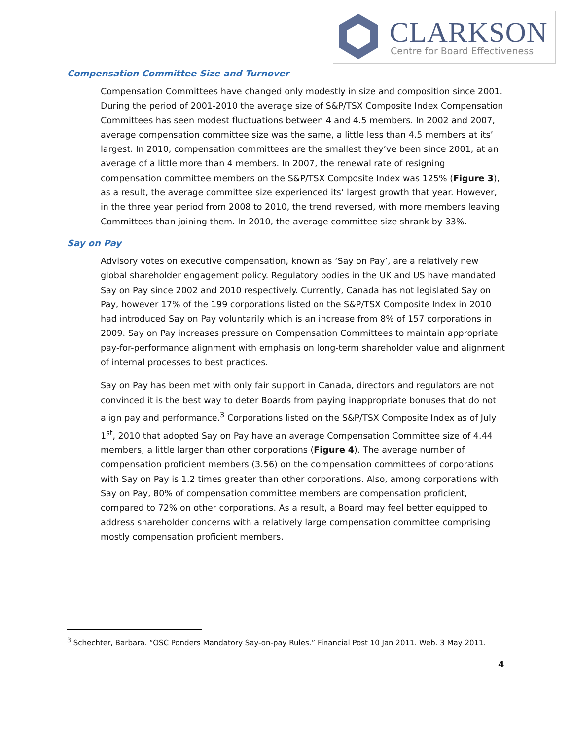CLARKSON Centre for Board Effectiveness
Compensation Committee Size and Turnover
Compensation Committees have changed only modestly in size and composition since 2001. During the period of 2001-2010 the average size of S&P/TSX Composite Index Compensation Committees has seen modest fluctuations between 4 and 4.5 members. In 2002 and 2007, average compensation committee size was the same, a little less than 4.5 members at its’ largest. In 2010, compensation committees are the smallest they’ve been since 2001, at an average of a little more than 4 members. In 2007, the renewal rate of resigning compensation committee members on the S&P/TSX Composite Index was 125% (Figure 3), as a result, the average committee size experienced its’ largest growth that year. However, in the three year period from 2008 to 2010, the trend reversed, with more members leaving Committees than joining them. In 2010, the average committee size shrank by 33%.
Say on Pay
Advisory votes on executive compensation, known as ‘Say on Pay’, are a relatively new global shareholder engagement policy. Regulatory bodies in the UK and US have mandated Say on Pay since 2002 and 2010 respectively. Currently, Canada has not legislated Say on Pay, however 17% of the 199 corporations listed on the S&P/TSX Composite Index in 2010 had introduced Say on Pay voluntarily which is an increase from 8% of 157 corporations in 2009. Say on Pay increases pressure on Compensation Committees to maintain appropriate pay-for-performance alignment with emphasis on long-term shareholder value and alignment of internal processes to best practices.
Say on Pay has been met with only fair support in Canada, directors and regulators are not convinced it is the best way to deter Boards from paying inappropriate bonuses that do not align pay and performance.<sup>3</sup> Corporations listed on the S&P/TSX Composite Index as of July 1<sup>st</sup>, 2010 that adopted Say on Pay have an average Compensation Committee size of 4.44 members; a little larger than other corporations (Figure 4). The average number of compensation proficient members (3.56) on the compensation committees of corporations with Say on Pay is 1.2 times greater than other corporations. Also, among corporations with Say on Pay, 80% of compensation committee members are compensation proficient, compared to 72% on other corporations. As a result, a Board may feel better equipped to address shareholder concerns with a relatively large compensation committee comprising mostly compensation proficient members.
<sup>3</sup> Schechter, Barbara. “OSC Ponders Mandatory Say-on-pay Rules.” Financial Post 10 Jan 2011. Web. 3 May 2011.
4